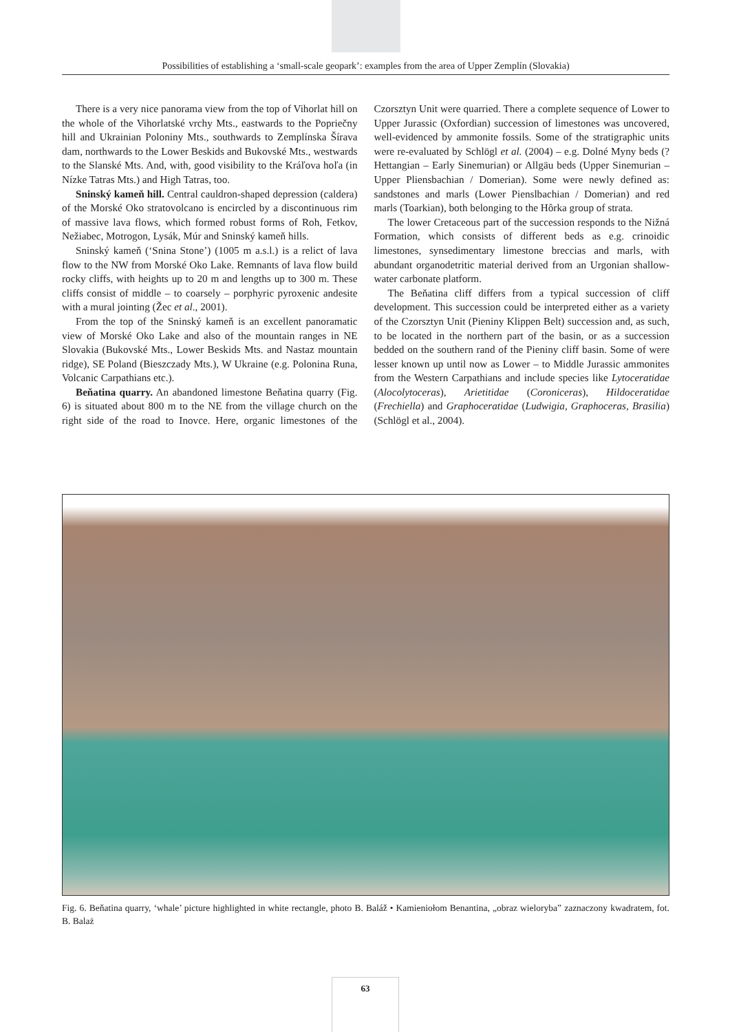Possibilities of establishing a ‘small-scale geopark’: examples from the area of Upper Zemplín (Slovakia)
There is a very nice panorama view from the top of Vihorlat hill on the whole of the Vihorlatské vrchy Mts., eastwards to the Popriečny hill and Ukrainian Poloniny Mts., southwards to Zemplínska Šírava dam, northwards to the Lower Beskids and Bukovské Mts., westwards to the Slanské Mts. And, with, good visibility to the Kráľova hoľa (in Nízke Tatras Mts.) and High Tatras, too.
Sninský kameň hill. Central cauldron-shaped depression (caldera) of the Morské Oko stratovolcano is encircled by a discontinuous rim of massive lava flows, which formed robust forms of Roh, Fetkov, Nežiabec, Motrogon, Lysák, Múr and Sninský kameň hills.
Sninský kameň (‘Snina Stone’) (1005 m a.s.l.) is a relict of lava flow to the NW from Morské Oko Lake. Remnants of lava flow build rocky cliffs, with heights up to 20 m and lengths up to 300 m. These cliffs consist of middle – to coarsely – porphyric pyroxenic andesite with a mural jointing (Žec et al., 2001).
From the top of the Sninský kameň is an excellent panoramatic view of Morské Oko Lake and also of the mountain ranges in NE Slovakia (Bukovské Mts., Lower Beskids Mts. and Nastaz mountain ridge), SE Poland (Bieszczady Mts.), W Ukraine (e.g. Polonina Runa, Volcanic Carpathians etc.).
Beňatina quarry. An abandoned limestone Beňatina quarry (Fig. 6) is situated about 800 m to the NE from the village church on the right side of the road to Inovce. Here, organic limestones of the Czorsztyn Unit were quarried. There a complete sequence of Lower to Upper Jurassic (Oxfordian) succession of limestones was uncovered, well-evidenced by ammonite fossils. Some of the stratigraphic units were re-evaluated by Schlögl et al. (2004) – e.g. Dolné Myny beds (?Hettangian – Early Sinemurian) or Allgäu beds (Upper Sinemurian – Upper Pliensbachian / Domerian). Some were newly defined as: sandstones and marls (Lower Pienslbachian / Domerian) and red marls (Toarkian), both belonging to the Hôrka group of strata.
The lower Cretaceous part of the succession responds to the Nižná Formation, which consists of different beds as e.g. crinoidic limestones, synsedimentary limestone breccias and marls, with abundant organodetritic material derived from an Urgonian shallow-water carbonate platform.
The Beňatina cliff differs from a typical succession of cliff development. This succession could be interpreted either as a variety of the Czorsztyn Unit (Pieniny Klippen Belt) succession and, as such, to be located in the northern part of the basin, or as a succession bedded on the southern rand of the Pieniny cliff basin. Some of were lesser known up until now as Lower – to Middle Jurassic ammonites from the Western Carpathians and include species like Lytoceratidae (Alocolytoceras), Arietitidae (Coroniceras), Hildoceratidae (Frechiella) and Graphoceratidae (Ludwigia, Graphoceras, Brasilia) (Schlögl et al., 2004).
Fig. 6. Beňatina quarry, ‘whale’ picture highlighted in white rectangle, photo B. Baláž • Kamieniołom Benantina, „obraz wieloryba” zaznaczony kwadratem, fot. B. Balaż
63